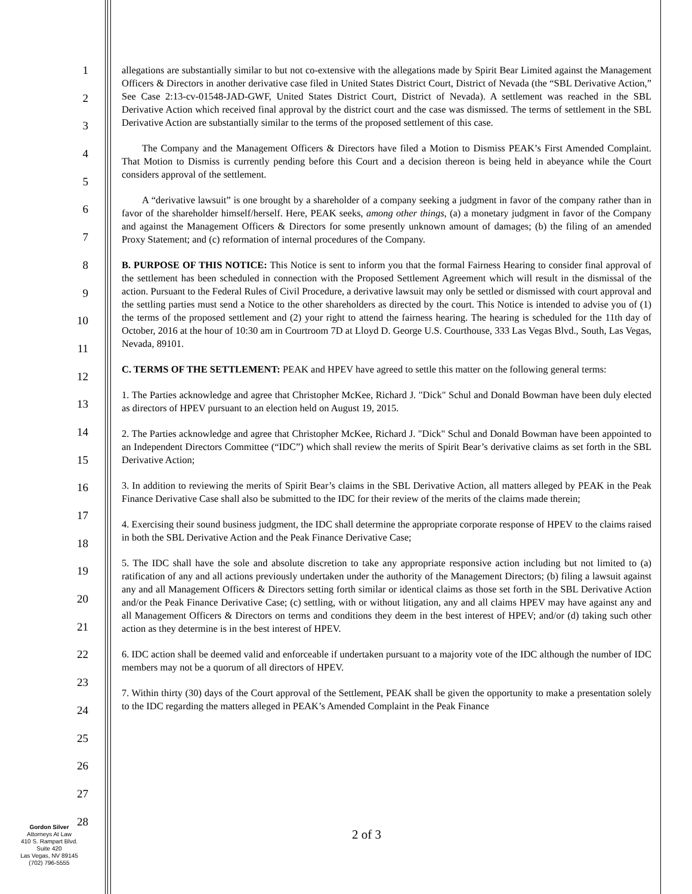1
2
3
4
5
6
7
8
9
10
11
12
13
14
15
16
17
18
19
20
21
22
23
24
25
26
27
28
allegations are substantially similar to but not co-extensive with the allegations made by Spirit Bear Limited against the Management Officers & Directors in another derivative case filed in United States District Court, District of Nevada (the “SBL Derivative Action,” See Case 2:13-cv-01548-JAD-GWF, United States District Court, District of Nevada). A settlement was reached in the SBL Derivative Action which received final approval by the district court and the case was dismissed. The terms of settlement in the SBL Derivative Action are substantially similar to the terms of the proposed settlement of this case.
The Company and the Management Officers & Directors have filed a Motion to Dismiss PEAK’s First Amended Complaint. That Motion to Dismiss is currently pending before this Court and a decision thereon is being held in abeyance while the Court considers approval of the settlement.
A “derivative lawsuit” is one brought by a shareholder of a company seeking a judgment in favor of the company rather than in favor of the shareholder himself/herself. Here, PEAK seeks, among other things, (a) a monetary judgment in favor of the Company and against the Management Officers & Directors for some presently unknown amount of damages; (b) the filing of an amended Proxy Statement; and (c) reformation of internal procedures of the Company.
B. PURPOSE OF THIS NOTICE: This Notice is sent to inform you that the formal Fairness Hearing to consider final approval of the settlement has been scheduled in connection with the Proposed Settlement Agreement which will result in the dismissal of the action. Pursuant to the Federal Rules of Civil Procedure, a derivative lawsuit may only be settled or dismissed with court approval and the settling parties must send a Notice to the other shareholders as directed by the court. This Notice is intended to advise you of (1) the terms of the proposed settlement and (2) your right to attend the fairness hearing. The hearing is scheduled for the 11th day of October, 2016 at the hour of 10:30 am in Courtroom 7D at Lloyd D. George U.S. Courthouse, 333 Las Vegas Blvd., South, Las Vegas, Nevada, 89101.
C. TERMS OF THE SETTLEMENT: PEAK and HPEV have agreed to settle this matter on the following general terms:
1. The Parties acknowledge and agree that Christopher McKee, Richard J. "Dick" Schul and Donald Bowman have been duly elected as directors of HPEV pursuant to an election held on August 19, 2015.
2. The Parties acknowledge and agree that Christopher McKee, Richard J. "Dick" Schul and Donald Bowman have been appointed to an Independent Directors Committee (“IDC”) which shall review the merits of Spirit Bear’s derivative claims as set forth in the SBL Derivative Action;
3. In addition to reviewing the merits of Spirit Bear’s claims in the SBL Derivative Action, all matters alleged by PEAK in the Peak Finance Derivative Case shall also be submitted to the IDC for their review of the merits of the claims made therein;
4. Exercising their sound business judgment, the IDC shall determine the appropriate corporate response of HPEV to the claims raised in both the SBL Derivative Action and the Peak Finance Derivative Case;
5. The IDC shall have the sole and absolute discretion to take any appropriate responsive action including but not limited to (a) ratification of any and all actions previously undertaken under the authority of the Management Directors; (b) filing a lawsuit against any and all Management Officers & Directors setting forth similar or identical claims as those set forth in the SBL Derivative Action and/or the Peak Finance Derivative Case; (c) settling, with or without litigation, any and all claims HPEV may have against any and all Management Officers & Directors on terms and conditions they deem in the best interest of HPEV; and/or (d) taking such other action as they determine is in the best interest of HPEV.
6. IDC action shall be deemed valid and enforceable if undertaken pursuant to a majority vote of the IDC although the number of IDC members may not be a quorum of all directors of HPEV.
7. Within thirty (30) days of the Court approval of the Settlement, PEAK shall be given the opportunity to make a presentation solely to the IDC regarding the matters alleged in PEAK’s Amended Complaint in the Peak Finance
Gordon Silver
Attorneys At Law
410 S. Rampart Blvd.
Suite 420
Las Vegas, NV 89145
(702) 796-5555
2 of 3